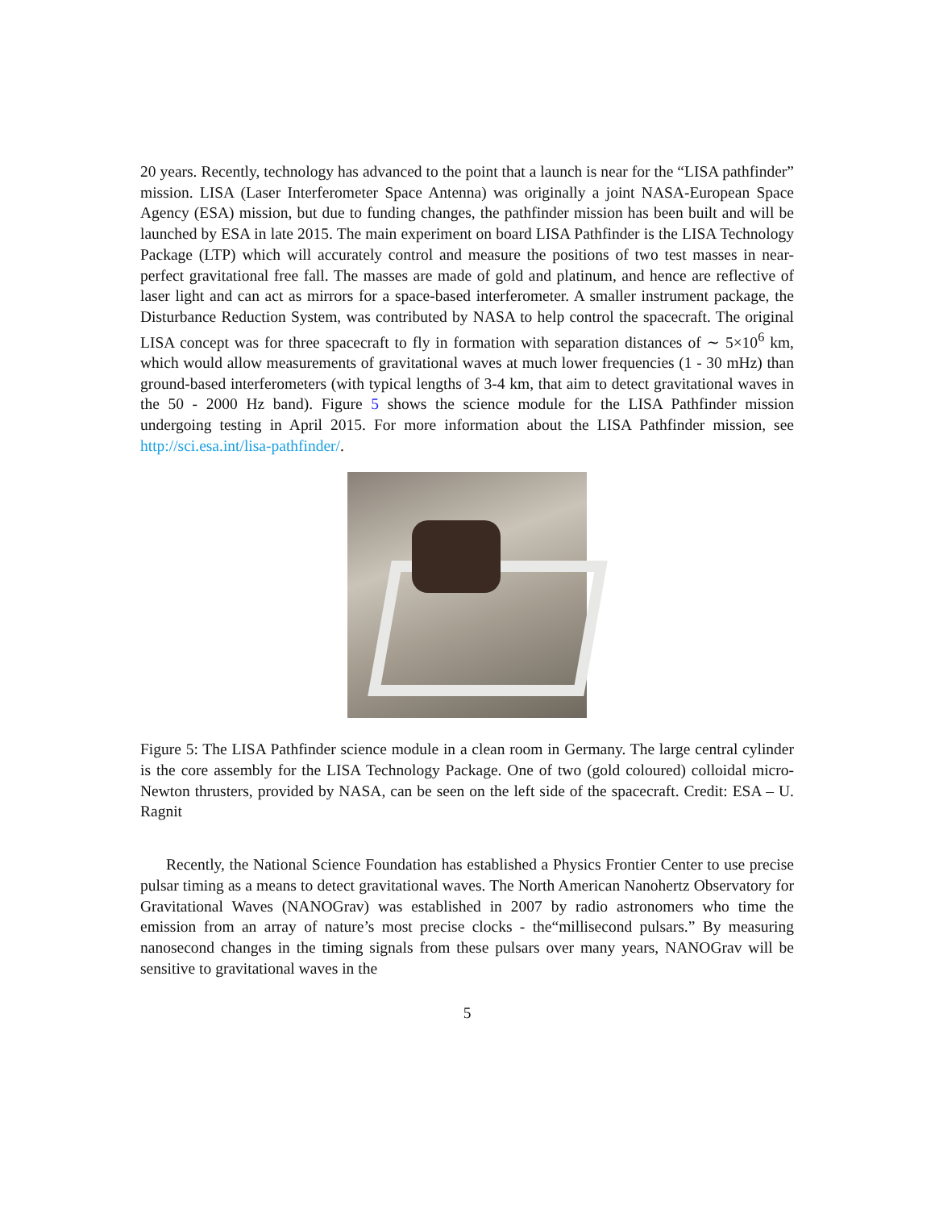20 years. Recently, technology has advanced to the point that a launch is near for the “LISA pathfinder” mission. LISA (Laser Interferometer Space Antenna) was originally a joint NASA-European Space Agency (ESA) mission, but due to funding changes, the pathfinder mission has been built and will be launched by ESA in late 2015. The main experiment on board LISA Pathfinder is the LISA Technology Package (LTP) which will accurately control and measure the positions of two test masses in near-perfect gravitational free fall. The masses are made of gold and platinum, and hence are reflective of laser light and can act as mirrors for a space-based interferometer. A smaller instrument package, the Disturbance Reduction System, was contributed by NASA to help control the spacecraft. The original LISA concept was for three spacecraft to fly in formation with separation distances of ∼ 5×10<sup>6</sup> km, which would allow measurements of gravitational waves at much lower frequencies (1 - 30 mHz) than ground-based interferometers (with typical lengths of 3-4 km, that aim to detect gravitational waves in the 50 - 2000 Hz band). Figure 5 shows the science module for the LISA Pathfinder mission undergoing testing in April 2015. For more information about the LISA Pathfinder mission, see http://sci.esa.int/lisa-pathfinder/.
Figure 5: The LISA Pathfinder science module in a clean room in Germany. The large central cylinder is the core assembly for the LISA Technology Package. One of two (gold coloured) colloidal micro-Newton thrusters, provided by NASA, can be seen on the left side of the spacecraft. Credit: ESA – U. Ragnit
Recently, the National Science Foundation has established a Physics Frontier Center to use precise pulsar timing as a means to detect gravitational waves. The North American Nanohertz Observatory for Gravitational Waves (NANOGrav) was established in 2007 by radio astronomers who time the emission from an array of nature’s most precise clocks - the“millisecond pulsars.” By measuring nanosecond changes in the timing signals from these pulsars over many years, NANOGrav will be sensitive to gravitational waves in the
5